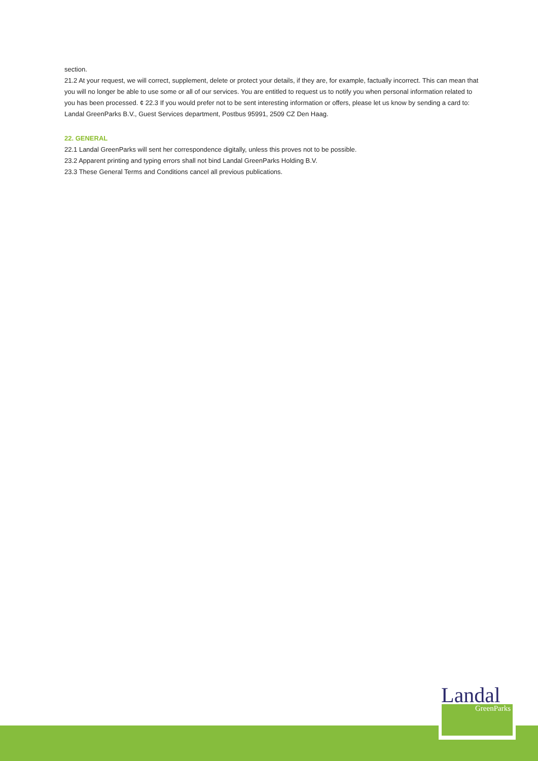section.
21.2 At your request, we will correct, supplement, delete or protect your details, if they are, for example, factually incorrect. This can mean that you will no longer be able to use some or all of our services. You are entitled to request us to notify you when personal information related to you has been processed. ¢ 22.3 If you would prefer not to be sent interesting information or offers, please let us know by sending a card to: Landal GreenParks B.V., Guest Services department, Postbus 95991, 2509 CZ Den Haag.
22. GENERAL
22.1 Landal GreenParks will sent her correspondence digitally, unless this proves not to be possible.
23.2 Apparent printing and typing errors shall not bind Landal GreenParks Holding B.V.
23.3 These General Terms and Conditions cancel all previous publications.
Landal
GreenParks